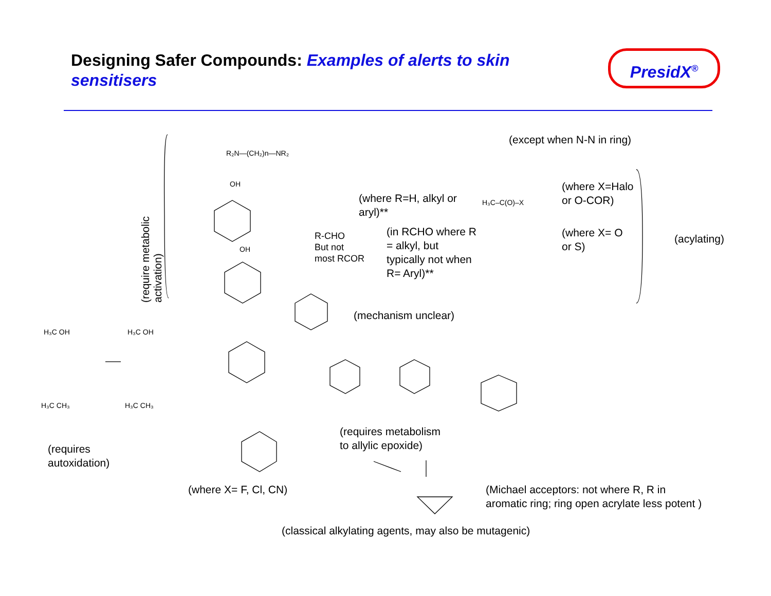Designing Safer Compounds: Examples of alerts to skin sensitisers
PresidX<sup>®</sup>
(require metabolic activation)
R₂N—(CH₂)n—NR₂
(except when N-N in ring)
OH
(where R=H, alkyl or aryl)**
(where X=Halo or O-COR)
H₃C–C(O)–X
R-CHO
But not
most RCOR
(in RCHO where R = alkyl, but typically not when R= Aryl)**
(where X= O or S)
(acylating)
OH
(mechanism unclear)
H₃C OH H₃C OH
H₃C CH₃ H₃C CH₃
(requires
autoxidation)
(requires metabolism
to allylic epoxide)
(where X= F, Cl, CN)
(Michael acceptors: not where R, R in
aromatic ring; ring open acrylate less potent )
(classical alkylating agents, may also be mutagenic)